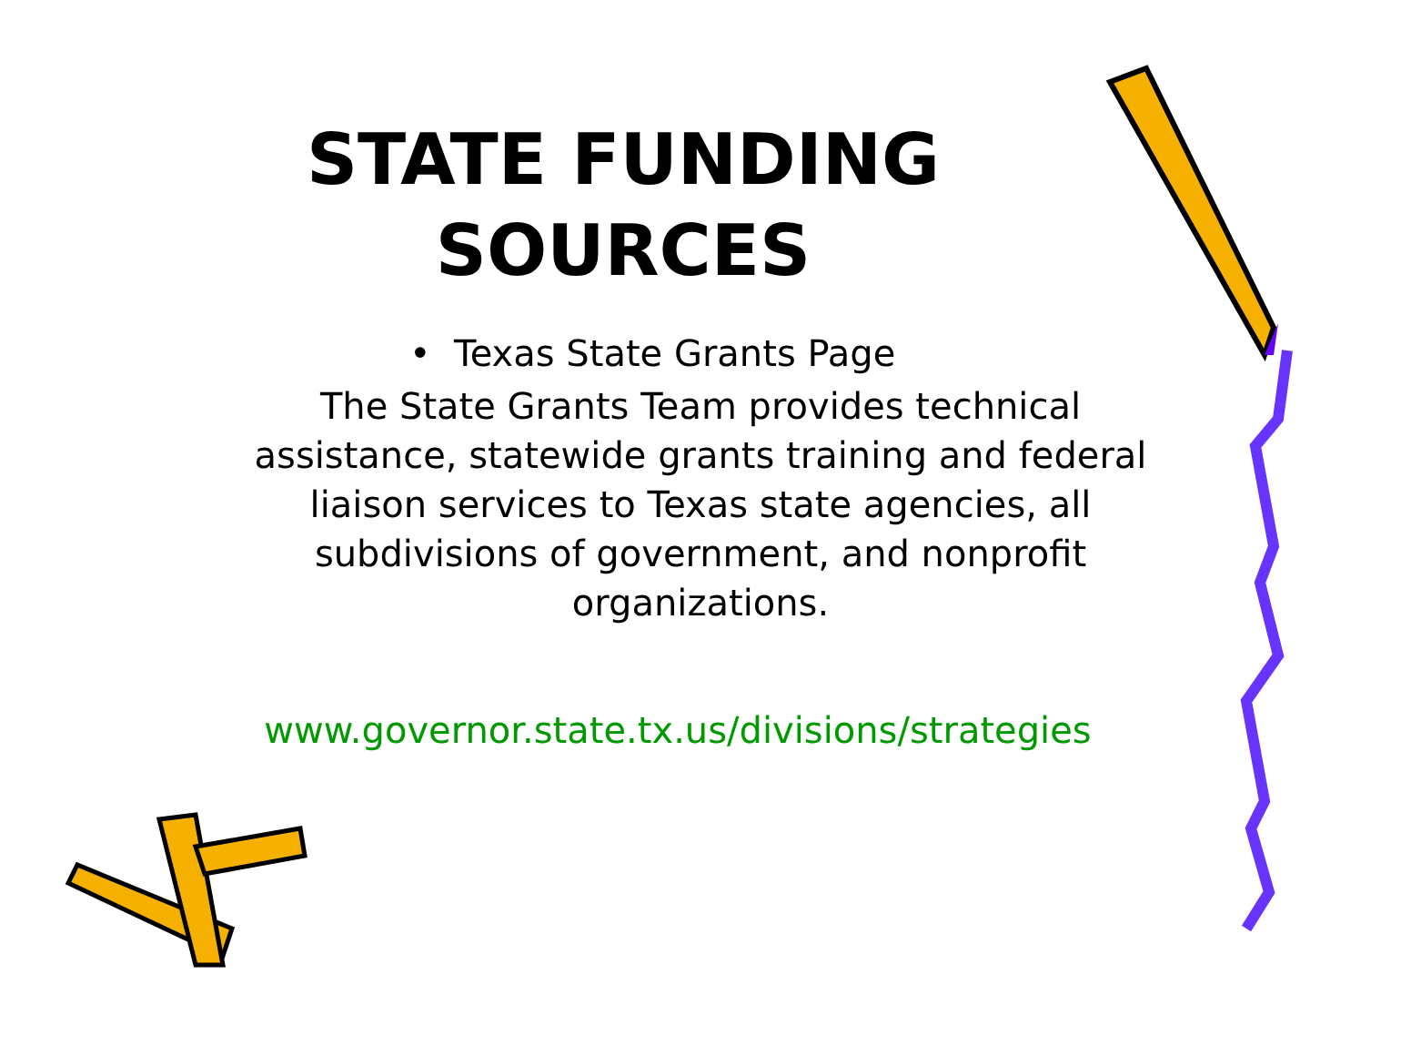STATE FUNDING
SOURCES
• Texas State Grants Page
The State Grants Team provides technical
assistance, statewide grants training and federal
liaison services to Texas state agencies, all
subdivisions of government, and nonprofit
organizations.
www.governor.state.tx.us/divisions/strategies